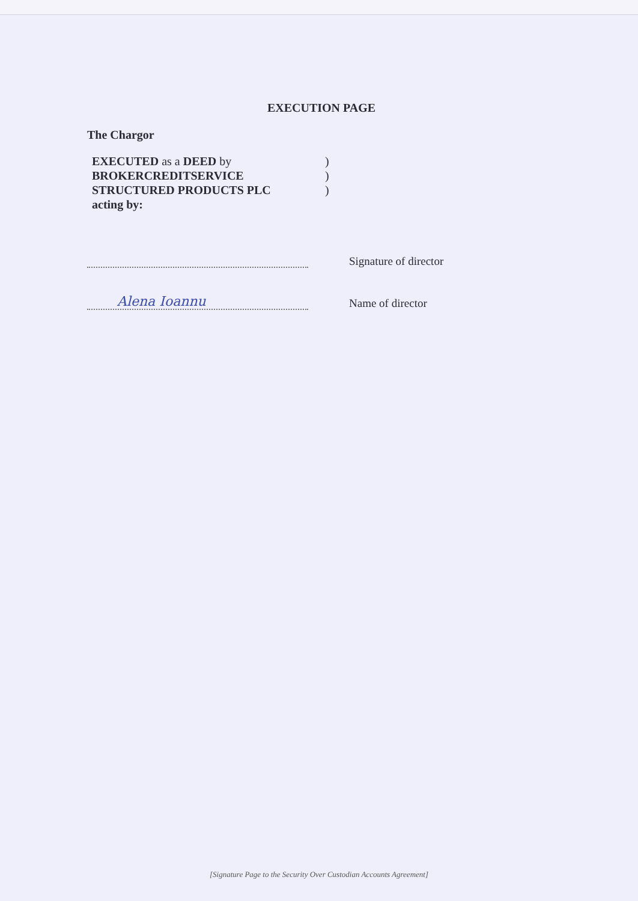EXECUTION PAGE
The Chargor
EXECUTED as a DEED by
BROKERCREDITSERVICE
STRUCTURED PRODUCTS PLC
acting by:
)
)
)
Signature of director
Alena Ioannu
Name of director
[Signature Page to the Security Over Custodian Accounts Agreement]